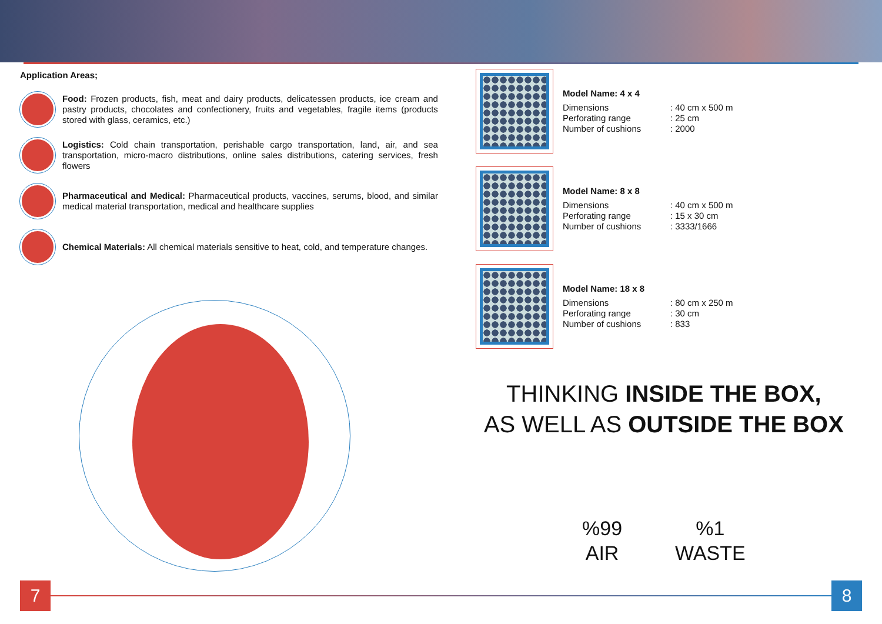Application Areas;
Food: Frozen products, fish, meat and dairy products, delicatessen products, ice cream and pastry products, chocolates and confectionery, fruits and vegetables, fragile items (products stored with glass, ceramics, etc.)
Logistics: Cold chain transportation, perishable cargo transportation, land, air, and sea transportation, micro-macro distributions, online sales distributions, catering services, fresh flowers
Pharmaceutical and Medical: Pharmaceutical products, vaccines, serums, blood, and similar medical material transportation, medical and healthcare supplies
Chemical Materials: All chemical materials sensitive to heat, cold, and temperature changes.
Model Name: 4 x 4
Dimensions: 40 cm x 500 m
Perforating range: 25 cm
Number of cushions: 2000
Model Name: 8 x 8
Dimensions: 40 cm x 500 m
Perforating range: 15 x 30 cm
Number of cushions: 3333/1666
Model Name: 18 x 8
Dimensions: 80 cm x 250 m
Perforating range: 30 cm
Number of cushions: 833
THINKING INSIDE THE BOX,
AS WELL AS OUTSIDE THE BOX
%99
AIR
%1
WASTE
7 8